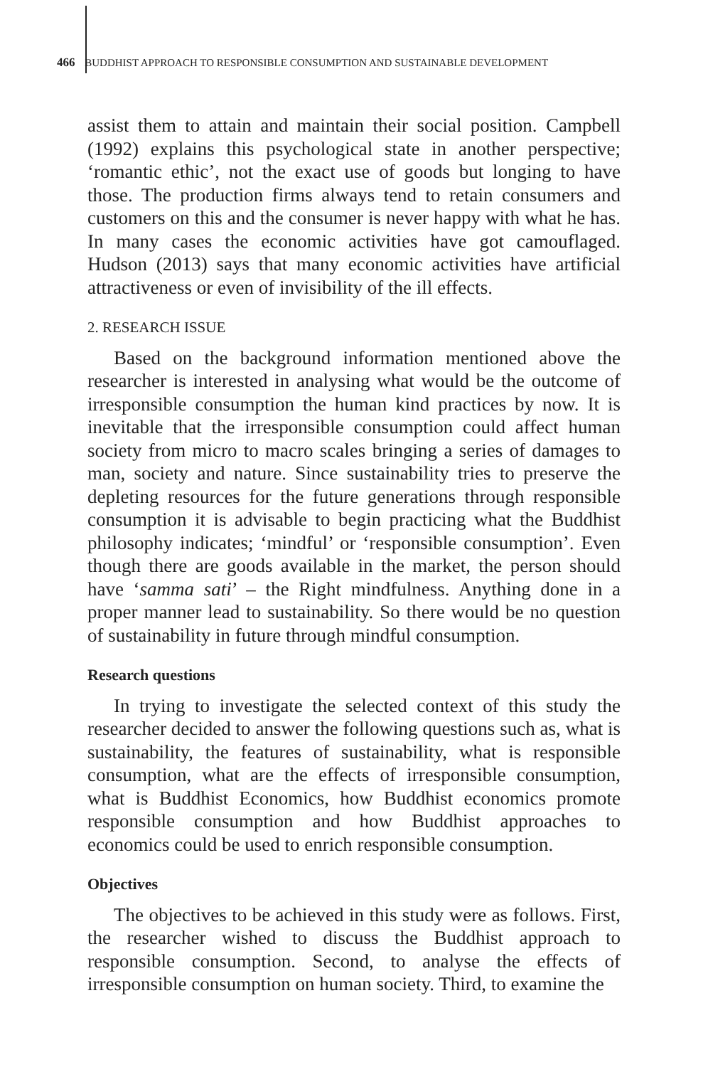466 BUDDHIST APPROACH TO RESPONSIBLE CONSUMPTION AND SUSTAINABLE DEVELOPMENT
assist them to attain and maintain their social position. Campbell (1992) explains this psychological state in another perspective; ‘romantic ethic’, not the exact use of goods but longing to have those. The production firms always tend to retain consumers and customers on this and the consumer is never happy with what he has. In many cases the economic activities have got camouflaged. Hudson (2013) says that many economic activities have artificial attractiveness or even of invisibility of the ill effects.
2. RESEARCH ISSUE
Based on the background information mentioned above the researcher is interested in analysing what would be the outcome of irresponsible consumption the human kind practices by now. It is inevitable that the irresponsible consumption could affect human society from micro to macro scales bringing a series of damages to man, society and nature. Since sustainability tries to preserve the depleting resources for the future generations through responsible consumption it is advisable to begin practicing what the Buddhist philosophy indicates; ‘mindful’ or ‘responsible consumption’. Even though there are goods available in the market, the person should have ‘samma sati’ – the Right mindfulness. Anything done in a proper manner lead to sustainability. So there would be no question of sustainability in future through mindful consumption.
Research questions
In trying to investigate the selected context of this study the researcher decided to answer the following questions such as, what is sustainability, the features of sustainability, what is responsible consumption, what are the effects of irresponsible consumption, what is Buddhist Economics, how Buddhist economics promote responsible consumption and how Buddhist approaches to economics could be used to enrich responsible consumption.
Objectives
The objectives to be achieved in this study were as follows. First, the researcher wished to discuss the Buddhist approach to responsible consumption. Second, to analyse the effects of irresponsible consumption on human society. Third, to examine the